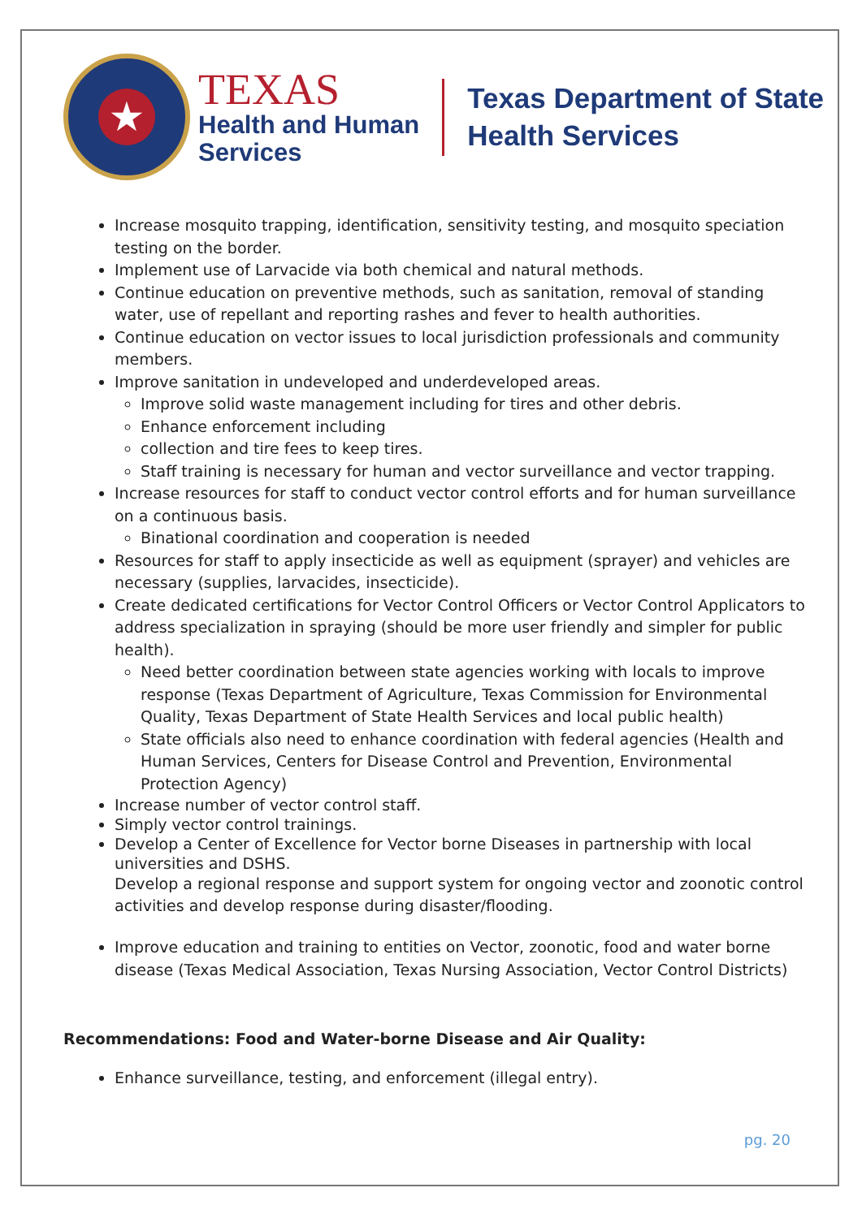★
TEXAS
Health and Human
Services
Texas Department of State
Health Services
Increase mosquito trapping, identification, sensitivity testing, and mosquito speciation testing on the border.
Implement use of Larvacide via both chemical and natural methods.
Continue education on preventive methods, such as sanitation, removal of standing water, use of repellant and reporting rashes and fever to health authorities.
Continue education on vector issues to local jurisdiction professionals and community members.
Improve sanitation in undeveloped and underdeveloped areas.
Improve solid waste management including for tires and other debris.
Enhance enforcement including
collection and tire fees to keep tires.
Staff training is necessary for human and vector surveillance and vector trapping.
Increase resources for staff to conduct vector control efforts and for human surveillance on a continuous basis.
Binational coordination and cooperation is needed
Resources for staff to apply insecticide as well as equipment (sprayer) and vehicles are necessary (supplies, larvacides, insecticide).
Create dedicated certifications for Vector Control Officers or Vector Control Applicators to address specialization in spraying (should be more user friendly and simpler for public health).
Need better coordination between state agencies working with locals to improve response (Texas Department of Agriculture, Texas Commission for Environmental Quality, Texas Department of State Health Services and local public health)
State officials also need to enhance coordination with federal agencies (Health and Human Services, Centers for Disease Control and Prevention, Environmental Protection Agency)
Increase number of vector control staff.
Simply vector control trainings.
Develop a Center of Excellence for Vector borne Diseases in partnership with local universities and DSHS.
Develop a regional response and support system for ongoing vector and zoonotic control activities and develop response during disaster/flooding.
Improve education and training to entities on Vector, zoonotic, food and water borne disease (Texas Medical Association, Texas Nursing Association, Vector Control Districts)
Recommendations: Food and Water-borne Disease and Air Quality:
Enhance surveillance, testing, and enforcement (illegal entry).
pg. 20